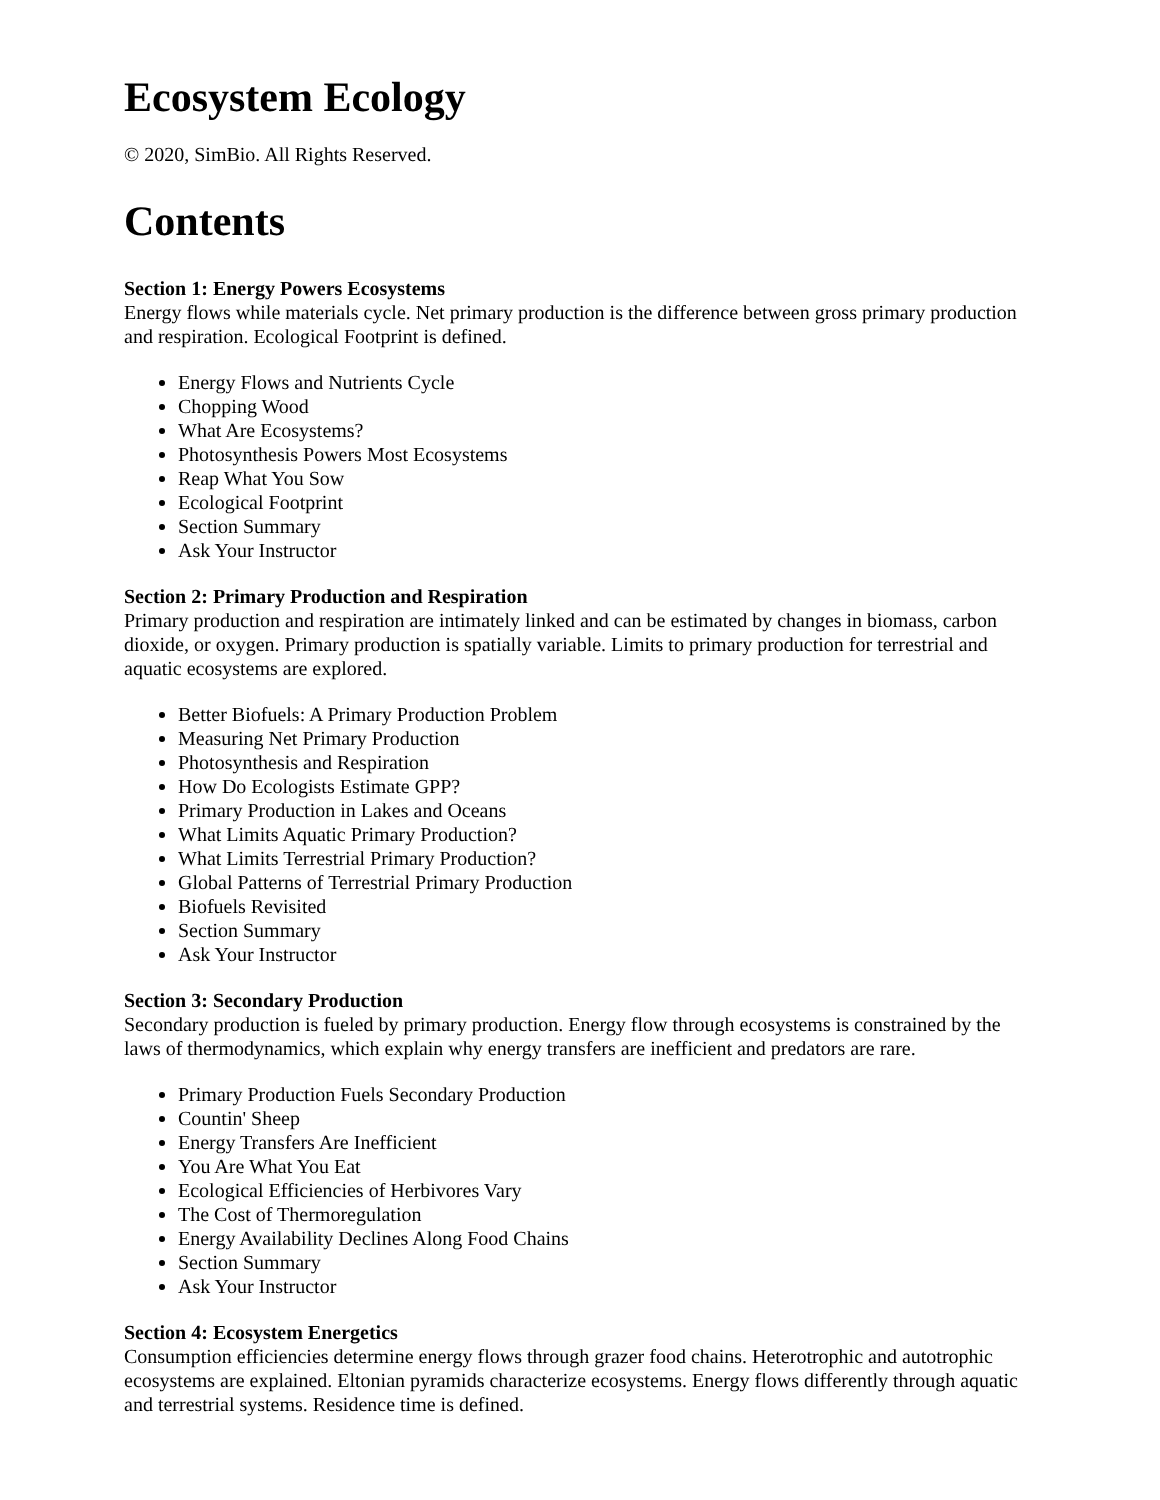Ecosystem Ecology
© 2020, SimBio. All Rights Reserved.
Contents
Section 1: Energy Powers Ecosystems
Energy flows while materials cycle. Net primary production is the difference between gross primary production and respiration. Ecological Footprint is defined.
Energy Flows and Nutrients Cycle
Chopping Wood
What Are Ecosystems?
Photosynthesis Powers Most Ecosystems
Reap What You Sow
Ecological Footprint
Section Summary
Ask Your Instructor
Section 2: Primary Production and Respiration
Primary production and respiration are intimately linked and can be estimated by changes in biomass, carbon dioxide, or oxygen. Primary production is spatially variable. Limits to primary production for terrestrial and aquatic ecosystems are explored.
Better Biofuels: A Primary Production Problem
Measuring Net Primary Production
Photosynthesis and Respiration
How Do Ecologists Estimate GPP?
Primary Production in Lakes and Oceans
What Limits Aquatic Primary Production?
What Limits Terrestrial Primary Production?
Global Patterns of Terrestrial Primary Production
Biofuels Revisited
Section Summary
Ask Your Instructor
Section 3: Secondary Production
Secondary production is fueled by primary production. Energy flow through ecosystems is constrained by the laws of thermodynamics, which explain why energy transfers are inefficient and predators are rare.
Primary Production Fuels Secondary Production
Countin' Sheep
Energy Transfers Are Inefficient
You Are What You Eat
Ecological Efficiencies of Herbivores Vary
The Cost of Thermoregulation
Energy Availability Declines Along Food Chains
Section Summary
Ask Your Instructor
Section 4: Ecosystem Energetics
Consumption efficiencies determine energy flows through grazer food chains. Heterotrophic and autotrophic ecosystems are explained. Eltonian pyramids characterize ecosystems. Energy flows differently through aquatic and terrestrial systems. Residence time is defined.